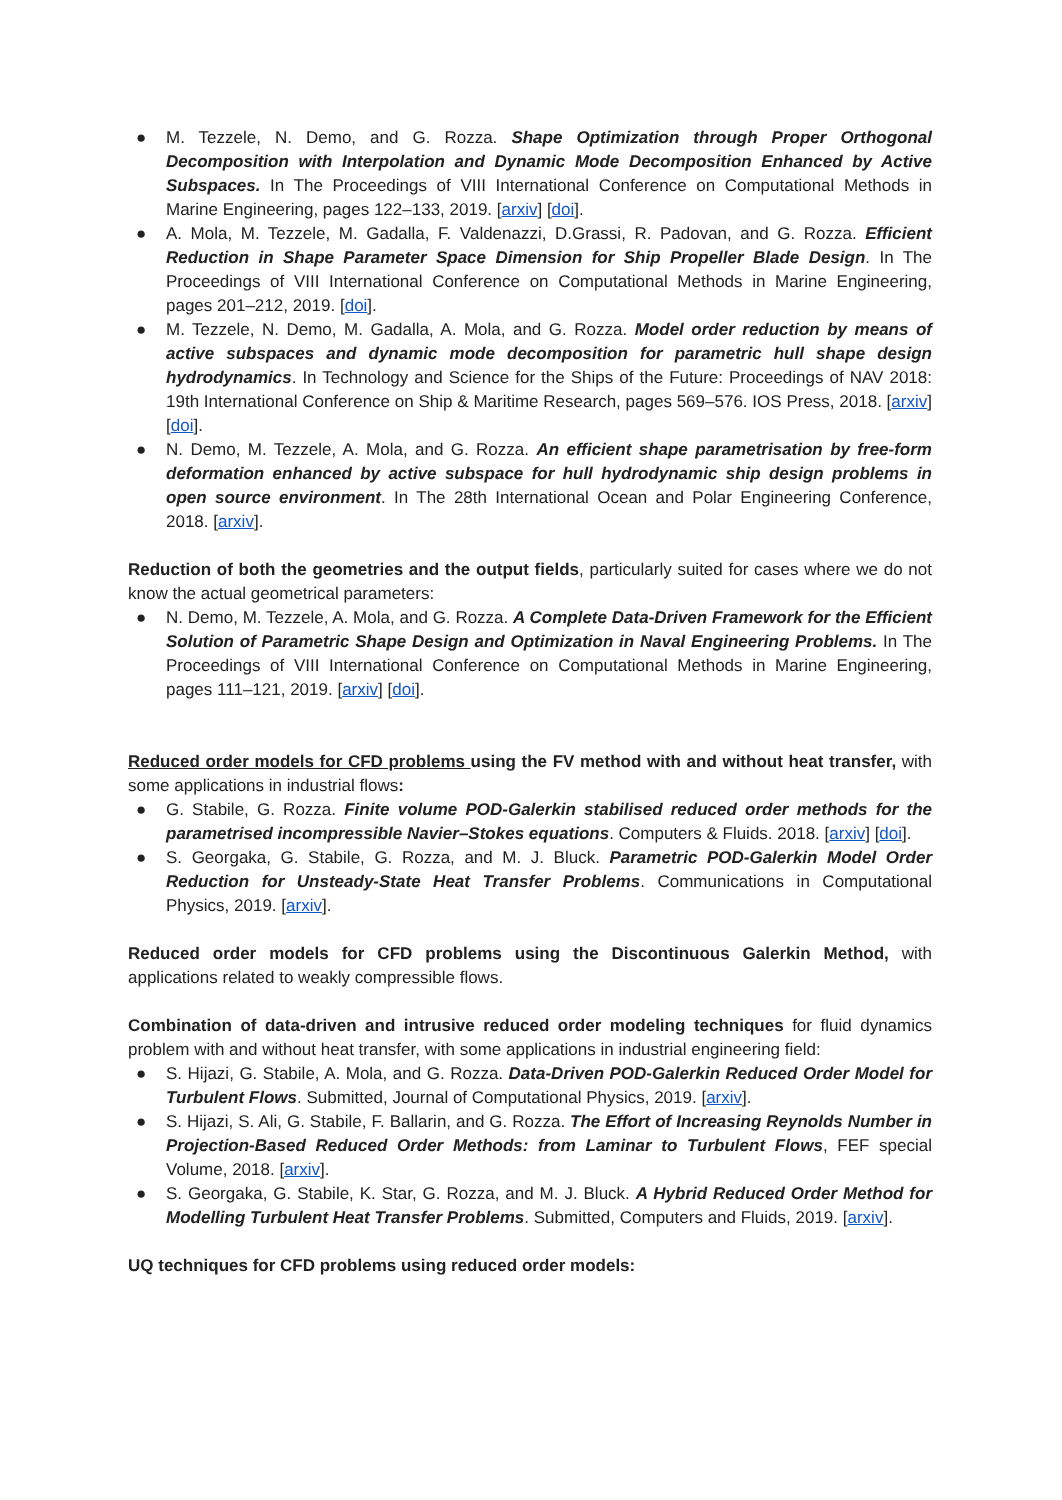● M. Tezzele, N. Demo, and G. Rozza. Shape Optimization through Proper Orthogonal Decomposition with Interpolation and Dynamic Mode Decomposition Enhanced by Active Subspaces. In The Proceedings of VIII International Conference on Computational Methods in Marine Engineering, pages 122–133, 2019. [arxiv] [doi].
● A. Mola, M. Tezzele, M. Gadalla, F. Valdenazzi, D.Grassi, R. Padovan, and G. Rozza. Efficient Reduction in Shape Parameter Space Dimension for Ship Propeller Blade Design. In The Proceedings of VIII International Conference on Computational Methods in Marine Engineering, pages 201–212, 2019. [doi].
● M. Tezzele, N. Demo, M. Gadalla, A. Mola, and G. Rozza. Model order reduction by means of active subspaces and dynamic mode decomposition for parametric hull shape design hydrodynamics. In Technology and Science for the Ships of the Future: Proceedings of NAV 2018: 19th International Conference on Ship & Maritime Research, pages 569–576. IOS Press, 2018. [arxiv] [doi].
● N. Demo, M. Tezzele, A. Mola, and G. Rozza. An efficient shape parametrisation by free-form deformation enhanced by active subspace for hull hydrodynamic ship design problems in open source environment. In The 28th International Ocean and Polar Engineering Conference, 2018. [arxiv].
Reduction of both the geometries and the output fields, particularly suited for cases where we do not know the actual geometrical parameters:
● N. Demo, M. Tezzele, A. Mola, and G. Rozza. A Complete Data-Driven Framework for the Efficient Solution of Parametric Shape Design and Optimization in Naval Engineering Problems. In The Proceedings of VIII International Conference on Computational Methods in Marine Engineering, pages 111–121, 2019. [arxiv] [doi].
Reduced order models for CFD problems using the FV method with and without heat transfer, with some applications in industrial flows:
● G. Stabile, G. Rozza. Finite volume POD-Galerkin stabilised reduced order methods for the parametrised incompressible Navier–Stokes equations. Computers & Fluids. 2018. [arxiv] [doi].
● S. Georgaka, G. Stabile, G. Rozza, and M. J. Bluck. Parametric POD-Galerkin Model Order Reduction for Unsteady-State Heat Transfer Problems. Communications in Computational Physics, 2019. [arxiv].
Reduced order models for CFD problems using the Discontinuous Galerkin Method, with applications related to weakly compressible flows.
Combination of data-driven and intrusive reduced order modeling techniques for fluid dynamics problem with and without heat transfer, with some applications in industrial engineering field:
● S. Hijazi, G. Stabile, A. Mola, and G. Rozza. Data-Driven POD-Galerkin Reduced Order Model for Turbulent Flows. Submitted, Journal of Computational Physics, 2019. [arxiv].
● S. Hijazi, S. Ali, G. Stabile, F. Ballarin, and G. Rozza. The Effort of Increasing Reynolds Number in Projection-Based Reduced Order Methods: from Laminar to Turbulent Flows, FEF special Volume, 2018. [arxiv].
● S. Georgaka, G. Stabile, K. Star, G. Rozza, and M. J. Bluck. A Hybrid Reduced Order Method for Modelling Turbulent Heat Transfer Problems. Submitted, Computers and Fluids, 2019. [arxiv].
UQ techniques for CFD problems using reduced order models: